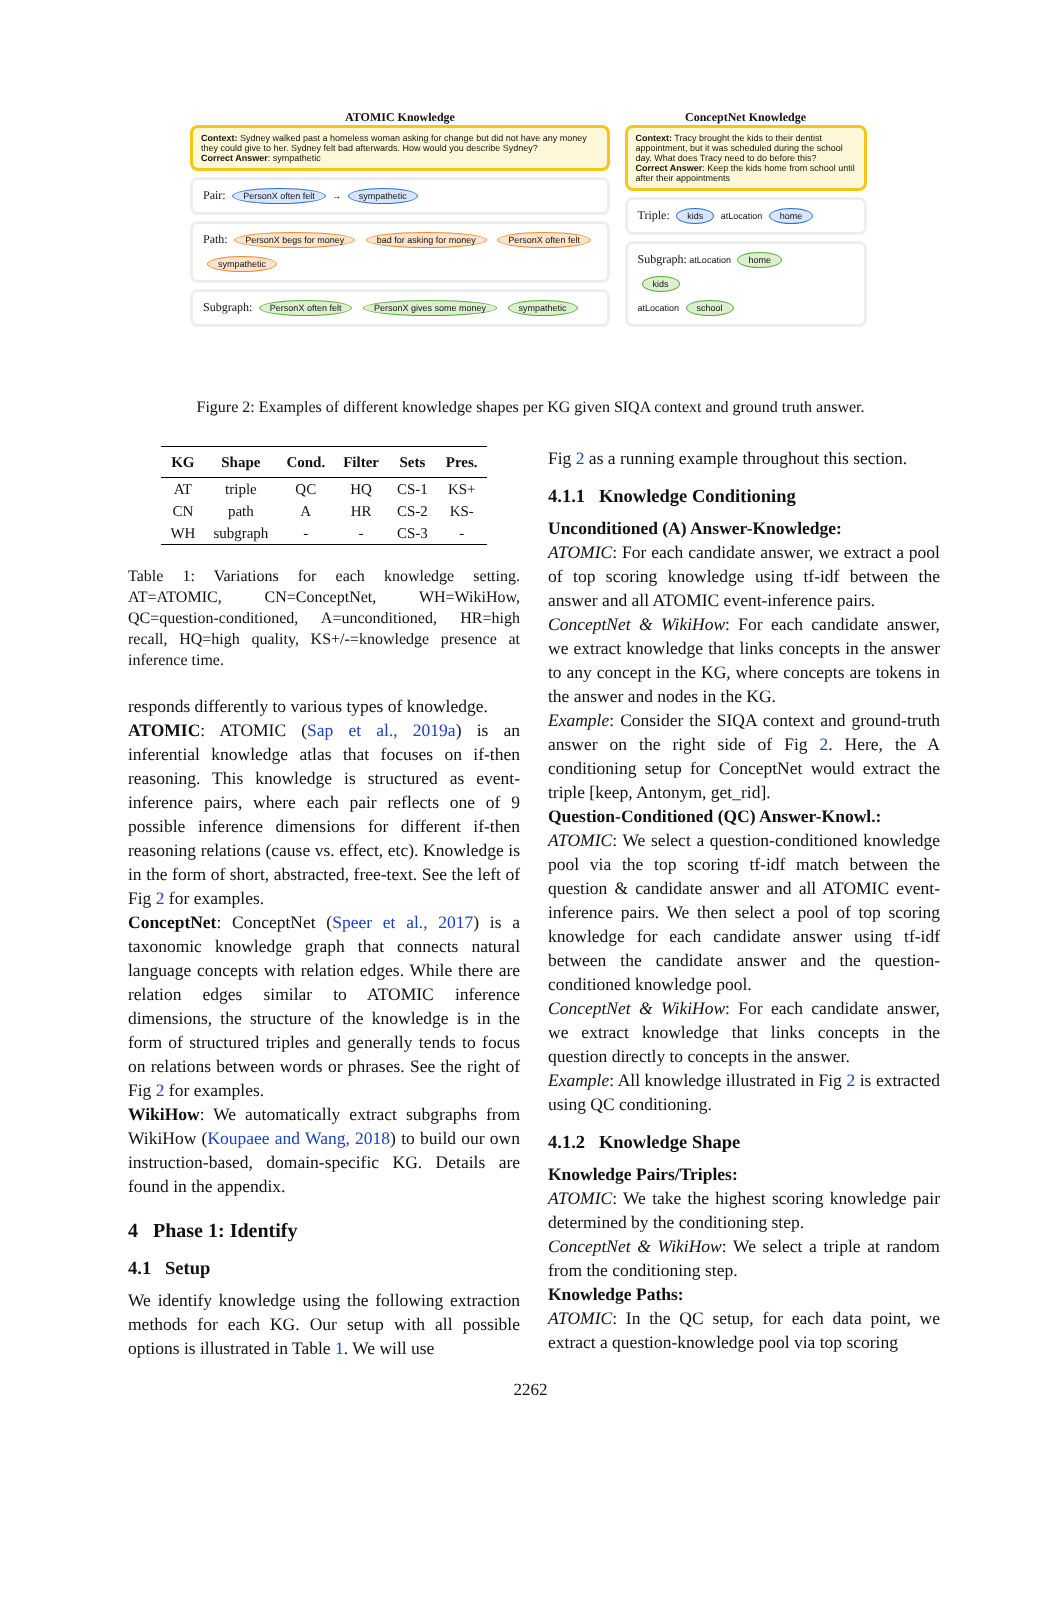ATOMIC Knowledge
Context: Sydney walked past a homeless woman asking for change but did not have any money they could give to her. Sydney felt bad afterwards. How would you describe Sydney?
Correct Answer: sympathetic
Pair: PersonX often felt → sympathetic
Path: PersonX begs for money bad for asking for money PersonX often felt sympathetic
Subgraph: PersonX often felt PersonX gives some money sympathetic
ConceptNet Knowledge
Context: Tracy brought the kids to their dentist appointment, but it was scheduled during the school day. What does Tracy need to do before this?
Correct Answer: Keep the kids home from school until after their appointments
Triple: kids atLocation home
Subgraph: atLocation home
kids
atLocation school
Figure 2: Examples of different knowledge shapes per KG given SIQA context and ground truth answer.
| KG | Shape | Cond. | Filter | Sets | Pres. |
| --- | --- | --- | --- | --- | --- |
| AT | triple | QC | HQ | CS-1 | KS+ |
| CN | path | A | HR | CS-2 | KS- |
| WH | subgraph | - | - | CS-3 | - |
Table 1: Variations for each knowledge setting. AT=ATOMIC, CN=ConceptNet, WH=WikiHow, QC=question-conditioned, A=unconditioned, HR=high recall, HQ=high quality, KS+/-=knowledge presence at inference time.
responds differently to various types of knowledge.
ATOMIC: ATOMIC (Sap et al., 2019a) is an inferential knowledge atlas that focuses on if-then reasoning. This knowledge is structured as event-inference pairs, where each pair reflects one of 9 possible inference dimensions for different if-then reasoning relations (cause vs. effect, etc). Knowledge is in the form of short, abstracted, free-text. See the left of Fig 2 for examples.
ConceptNet: ConceptNet (Speer et al., 2017) is a taxonomic knowledge graph that connects natural language concepts with relation edges. While there are relation edges similar to ATOMIC inference dimensions, the structure of the knowledge is in the form of structured triples and generally tends to focus on relations between words or phrases. See the right of Fig 2 for examples.
WikiHow: We automatically extract subgraphs from WikiHow (Koupaee and Wang, 2018) to build our own instruction-based, domain-specific KG. Details are found in the appendix.
4 Phase 1: Identify
4.1 Setup
We identify knowledge using the following extraction methods for each KG. Our setup with all possible options is illustrated in Table 1. We will use
Fig 2 as a running example throughout this section.
4.1.1 Knowledge Conditioning
Unconditioned (A) Answer-Knowledge:
ATOMIC: For each candidate answer, we extract a pool of top scoring knowledge using tf-idf between the answer and all ATOMIC event-inference pairs.
ConceptNet & WikiHow: For each candidate answer, we extract knowledge that links concepts in the answer to any concept in the KG, where concepts are tokens in the answer and nodes in the KG.
Example: Consider the SIQA context and ground-truth answer on the right side of Fig 2. Here, the A conditioning setup for ConceptNet would extract the triple [keep, Antonym, get_rid].
Question-Conditioned (QC) Answer-Knowl.:
ATOMIC: We select a question-conditioned knowledge pool via the top scoring tf-idf match between the question & candidate answer and all ATOMIC event-inference pairs. We then select a pool of top scoring knowledge for each candidate answer using tf-idf between the candidate answer and the question-conditioned knowledge pool.
ConceptNet & WikiHow: For each candidate answer, we extract knowledge that links concepts in the question directly to concepts in the answer.
Example: All knowledge illustrated in Fig 2 is extracted using QC conditioning.
4.1.2 Knowledge Shape
Knowledge Pairs/Triples:
ATOMIC: We take the highest scoring knowledge pair determined by the conditioning step.
ConceptNet & WikiHow: We select a triple at random from the conditioning step.
Knowledge Paths:
ATOMIC: In the QC setup, for each data point, we extract a question-knowledge pool via top scoring
2262